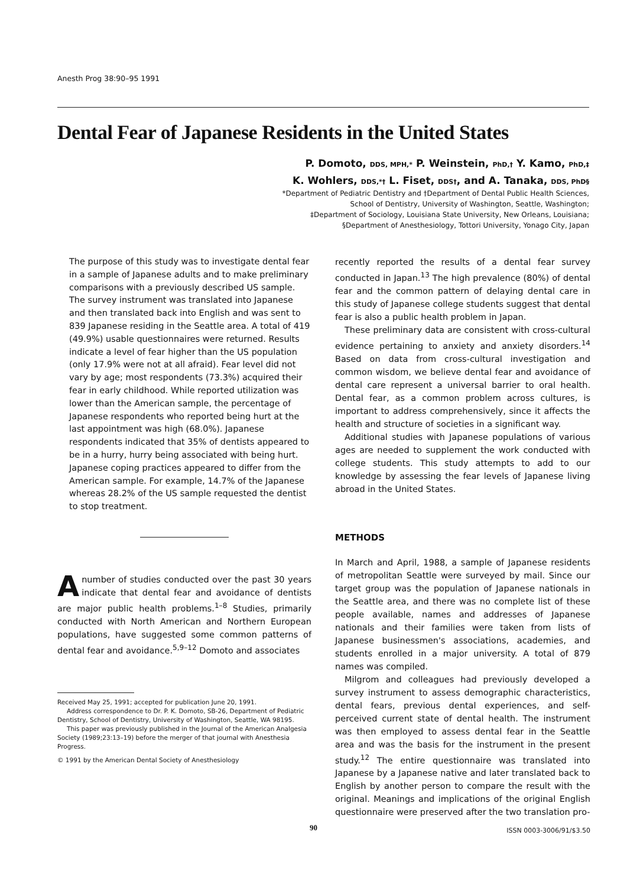Anesth Prog 38:90–95 1991
Dental Fear of Japanese Residents in the United States
P. Domoto, DDS, MPH,* P. Weinstein, PhD,† Y. Kamo, PhD,‡
K. Wohlers, DDS,*† L. Fiset, DDS†, and A. Tanaka, DDS, PhD§
*Department of Pediatric Dentistry and †Department of Dental Public Health Sciences,
School of Dentistry, University of Washington, Seattle, Washington;
‡Department of Sociology, Louisiana State University, New Orleans, Louisiana;
§Department of Anesthesiology, Tottori University, Yonago City, Japan
The purpose of this study was to investigate dental fear in a sample of Japanese adults and to make preliminary comparisons with a previously described US sample. The survey instrument was translated into Japanese and then translated back into English and was sent to 839 Japanese residing in the Seattle area. A total of 419 (49.9%) usable questionnaires were returned. Results indicate a level of fear higher than the US population (only 17.9% were not at all afraid). Fear level did not vary by age; most respondents (73.3%) acquired their fear in early childhood. While reported utilization was lower than the American sample, the percentage of Japanese respondents who reported being hurt at the last appointment was high (68.0%). Japanese respondents indicated that 35% of dentists appeared to be in a hurry, hurry being associated with being hurt. Japanese coping practices appeared to differ from the American sample. For example, 14.7% of the Japanese whereas 28.2% of the US sample requested the dentist to stop treatment.
Anumber of studies conducted over the past 30 years indicate that dental fear and avoidance of dentists are major public health problems.<sup>1–8</sup> Studies, primarily conducted with North American and Northern European populations, have suggested some common patterns of dental fear and avoidance.<sup>5,9–12</sup> Domoto and associates
Received May 25, 1991; accepted for publication June 20, 1991.
Address correspondence to Dr. P. K. Domoto, SB-26, Department of Pediatric Dentistry, School of Dentistry, University of Washington, Seattle, WA 98195.
This paper was previously published in the Journal of the American Analgesia Society (1989;23:13–19) before the merger of that journal with Anesthesia Progress.
© 1991 by the American Dental Society of Anesthesiology
recently reported the results of a dental fear survey conducted in Japan.<sup>13</sup> The high prevalence (80%) of dental fear and the common pattern of delaying dental care in this study of Japanese college students suggest that dental fear is also a public health problem in Japan.
These preliminary data are consistent with cross-cultural evidence pertaining to anxiety and anxiety disorders.<sup>14</sup> Based on data from cross-cultural investigation and common wisdom, we believe dental fear and avoidance of dental care represent a universal barrier to oral health. Dental fear, as a common problem across cultures, is important to address comprehensively, since it affects the health and structure of societies in a significant way.
Additional studies with Japanese populations of various ages are needed to supplement the work conducted with college students. This study attempts to add to our knowledge by assessing the fear levels of Japanese living abroad in the United States.
METHODS
In March and April, 1988, a sample of Japanese residents of metropolitan Seattle were surveyed by mail. Since our target group was the population of Japanese nationals in the Seattle area, and there was no complete list of these people available, names and addresses of Japanese nationals and their families were taken from lists of Japanese businessmen's associations, academies, and students enrolled in a major university. A total of 879 names was compiled.
Milgrom and colleagues had previously developed a survey instrument to assess demographic characteristics, dental fears, previous dental experiences, and self-perceived current state of dental health. The instrument was then employed to assess dental fear in the Seattle area and was the basis for the instrument in the present study.<sup>12</sup> The entire questionnaire was translated into Japanese by a Japanese native and later translated back to English by another person to compare the result with the original. Meanings and implications of the original English questionnaire were preserved after the two translation pro-
ISSN 0003-3006/91/$3.50
90